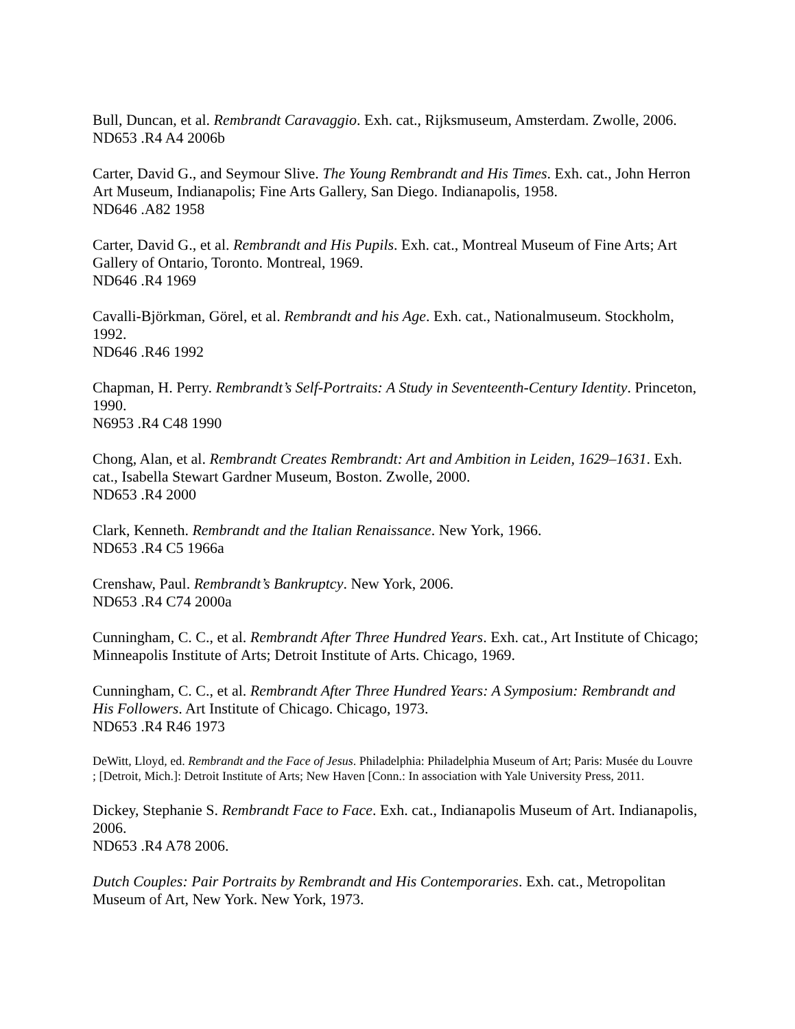Bull, Duncan, et al. Rembrandt Caravaggio. Exh. cat., Rijksmuseum, Amsterdam. Zwolle, 2006.
ND653 .R4 A4 2006b
Carter, David G., and Seymour Slive. The Young Rembrandt and His Times. Exh. cat., John Herron Art Museum, Indianapolis; Fine Arts Gallery, San Diego. Indianapolis, 1958.
ND646 .A82 1958
Carter, David G., et al. Rembrandt and His Pupils. Exh. cat., Montreal Museum of Fine Arts; Art Gallery of Ontario, Toronto. Montreal, 1969.
ND646 .R4 1969
Cavalli-Björkman, Görel, et al. Rembrandt and his Age. Exh. cat., Nationalmuseum. Stockholm, 1992.
ND646 .R46 1992
Chapman, H. Perry. Rembrandt’s Self-Portraits: A Study in Seventeenth-Century Identity. Princeton, 1990.
N6953 .R4 C48 1990
Chong, Alan, et al. Rembrandt Creates Rembrandt: Art and Ambition in Leiden, 1629–1631. Exh. cat., Isabella Stewart Gardner Museum, Boston. Zwolle, 2000.
ND653 .R4 2000
Clark, Kenneth. Rembrandt and the Italian Renaissance. New York, 1966.
ND653 .R4 C5 1966a
Crenshaw, Paul. Rembrandt’s Bankruptcy. New York, 2006.
ND653 .R4 C74 2000a
Cunningham, C. C., et al. Rembrandt After Three Hundred Years. Exh. cat., Art Institute of Chicago; Minneapolis Institute of Arts; Detroit Institute of Arts. Chicago, 1969.
Cunningham, C. C., et al. Rembrandt After Three Hundred Years: A Symposium: Rembrandt and His Followers. Art Institute of Chicago. Chicago, 1973.
ND653 .R4 R46 1973
DeWitt, Lloyd, ed. Rembrandt and the Face of Jesus. Philadelphia: Philadelphia Museum of Art; Paris: Musée du Louvre ; [Detroit, Mich.]: Detroit Institute of Arts; New Haven [Conn.: In association with Yale University Press, 2011.
Dickey, Stephanie S. Rembrandt Face to Face. Exh. cat., Indianapolis Museum of Art. Indianapolis, 2006.
ND653 .R4 A78 2006.
Dutch Couples: Pair Portraits by Rembrandt and His Contemporaries. Exh. cat., Metropolitan Museum of Art, New York. New York, 1973.